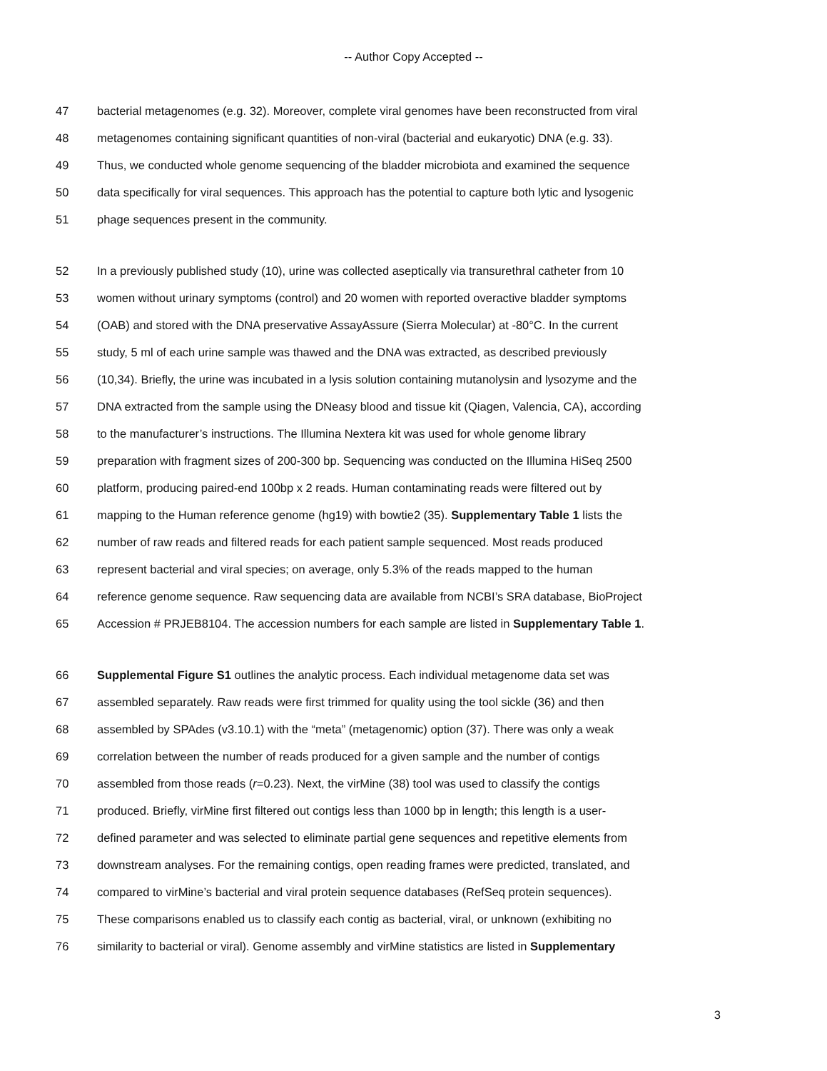-- Author Copy Accepted --
47 bacterial metagenomes (e.g. 32). Moreover, complete viral genomes have been reconstructed from viral
48 metagenomes containing significant quantities of non-viral (bacterial and eukaryotic) DNA (e.g. 33).
49 Thus, we conducted whole genome sequencing of the bladder microbiota and examined the sequence
50 data specifically for viral sequences. This approach has the potential to capture both lytic and lysogenic
51 phage sequences present in the community.
52 In a previously published study (10), urine was collected aseptically via transurethral catheter from 10
53 women without urinary symptoms (control) and 20 women with reported overactive bladder symptoms
54 (OAB) and stored with the DNA preservative AssayAssure (Sierra Molecular) at -80°C. In the current
55 study, 5 ml of each urine sample was thawed and the DNA was extracted, as described previously
56 (10,34). Briefly, the urine was incubated in a lysis solution containing mutanolysin and lysozyme and the
57 DNA extracted from the sample using the DNeasy blood and tissue kit (Qiagen, Valencia, CA), according
58 to the manufacturer’s instructions. The Illumina Nextera kit was used for whole genome library
59 preparation with fragment sizes of 200-300 bp. Sequencing was conducted on the Illumina HiSeq 2500
60 platform, producing paired-end 100bp x 2 reads. Human contaminating reads were filtered out by
61 mapping to the Human reference genome (hg19) with bowtie2 (35). Supplementary Table 1 lists the
62 number of raw reads and filtered reads for each patient sample sequenced. Most reads produced
63 represent bacterial and viral species; on average, only 5.3% of the reads mapped to the human
64 reference genome sequence. Raw sequencing data are available from NCBI’s SRA database, BioProject
65 Accession # PRJEB8104. The accession numbers for each sample are listed in Supplementary Table 1.
66 Supplemental Figure S1 outlines the analytic process. Each individual metagenome data set was
67 assembled separately. Raw reads were first trimmed for quality using the tool sickle (36) and then
68 assembled by SPAdes (v3.10.1) with the “meta” (metagenomic) option (37). There was only a weak
69 correlation between the number of reads produced for a given sample and the number of contigs
70 assembled from those reads (r=0.23). Next, the virMine (38) tool was used to classify the contigs
71 produced. Briefly, virMine first filtered out contigs less than 1000 bp in length; this length is a user-
72 defined parameter and was selected to eliminate partial gene sequences and repetitive elements from
73 downstream analyses. For the remaining contigs, open reading frames were predicted, translated, and
74 compared to virMine’s bacterial and viral protein sequence databases (RefSeq protein sequences).
75 These comparisons enabled us to classify each contig as bacterial, viral, or unknown (exhibiting no
76 similarity to bacterial or viral). Genome assembly and virMine statistics are listed in Supplementary
3